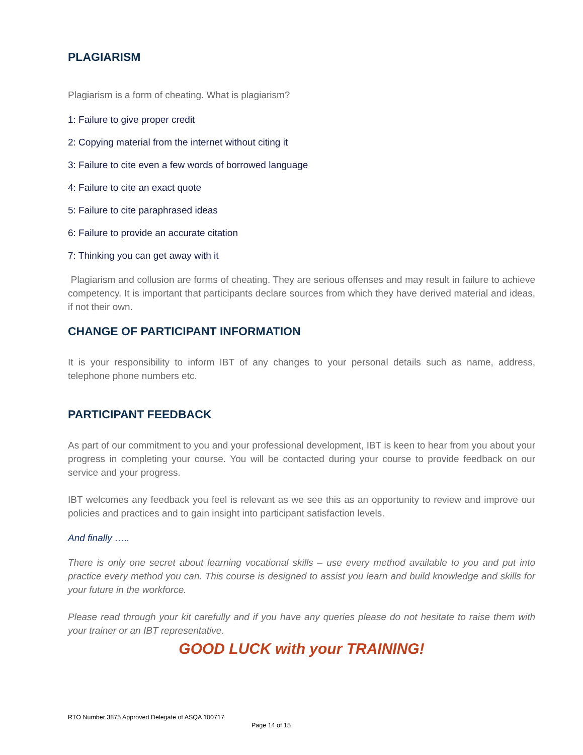PLAGIARISM
Plagiarism is a form of cheating. What is plagiarism?
1: Failure to give proper credit
2: Copying material from the internet without citing it
3: Failure to cite even a few words of borrowed language
4: Failure to cite an exact quote
5: Failure to cite paraphrased ideas
6: Failure to provide an accurate citation
7: Thinking you can get away with it
Plagiarism and collusion are forms of cheating. They are serious offenses and may result in failure to achieve competency. It is important that participants declare sources from which they have derived material and ideas, if not their own.
CHANGE OF PARTICIPANT INFORMATION
It is your responsibility to inform IBT of any changes to your personal details such as name, address, telephone phone numbers etc.
PARTICIPANT FEEDBACK
As part of our commitment to you and your professional development, IBT is keen to hear from you about your progress in completing your course. You will be contacted during your course to provide feedback on our service and your progress.
IBT welcomes any feedback you feel is relevant as we see this as an opportunity to review and improve our policies and practices and to gain insight into participant satisfaction levels.
And finally …..
There is only one secret about learning vocational skills – use every method available to you and put into practice every method you can. This course is designed to assist you learn and build knowledge and skills for your future in the workforce.
Please read through your kit carefully and if you have any queries please do not hesitate to raise them with your trainer or an IBT representative.
GOOD LUCK with your TRAINING!
RTO Number 3875 Approved Delegate of ASQA 100717
Page 14 of 15